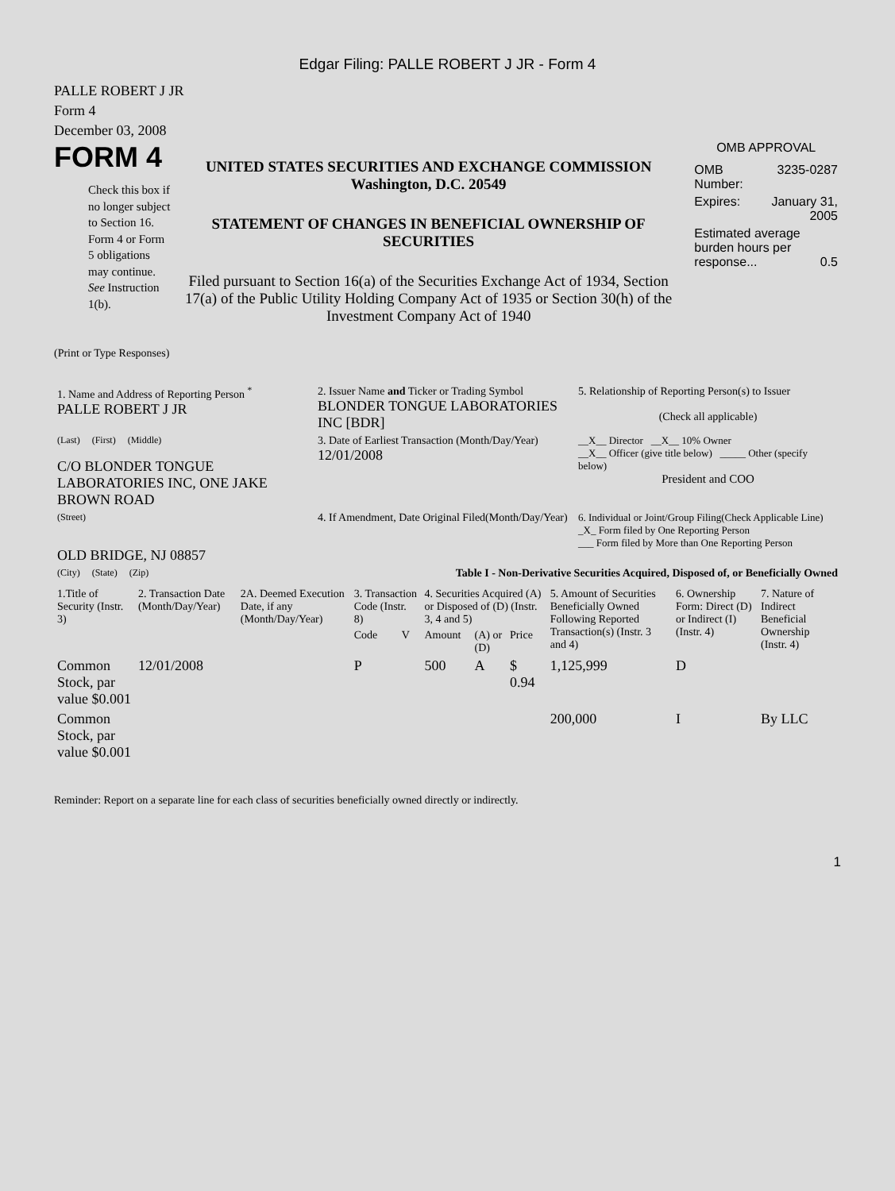Edgar Filing: PALLE ROBERT J JR - Form 4
PALLE ROBERT J JR
Form 4
December 03, 2008
FORM 4
Check this box if no longer subject to Section 16. Form 4 or Form 5 obligations may continue. See Instruction 1(b).
UNITED STATES SECURITIES AND EXCHANGE COMMISSION
Washington, D.C. 20549
STATEMENT OF CHANGES IN BENEFICIAL OWNERSHIP OF SECURITIES
Filed pursuant to Section 16(a) of the Securities Exchange Act of 1934, Section 17(a) of the Public Utility Holding Company Act of 1935 or Section 30(h) of the Investment Company Act of 1940
OMB APPROVAL
| OMB Number: | 3235-0287 |
| Expires: | January 31, 2005 |
| Estimated average burden hours per response... 0.5 | |
(Print or Type Responses)
| 1. Name and Address of Reporting Person <sup>*</sup> PALLE ROBERT J JR | 2. Issuer Name and Ticker or Trading Symbol BLONDER TONGUE LABORATORIES INC [BDR] | 5. Relationship of Reporting Person(s) to Issuer (Check all applicable) |
| (Last) (First) (Middle) C/O BLONDER TONGUE LABORATORIES INC, ONE JAKE BROWN ROAD | 3. Date of Earliest Transaction (Month/Day/Year) 12/01/2008 | __X__ Director __X__ 10% Owner __X__ Officer (give title below) _____ Other (specify below) President and COO |
| (Street) OLD BRIDGE, NJ 08857 | 4. If Amendment, Date Original Filed(Month/Day/Year) | 6. Individual or Joint/Group Filing(Check Applicable Line) _X_ Form filed by One Reporting Person ___ Form filed by More than One Reporting Person |
| (City) (State) (Zip) | Table I - Non-Derivative Securities Acquired, Disposed of, or Beneficially Owned | |
| 1.Title of Security (Instr. 3) | 2. Transaction Date (Month/Day/Year) | 2A. Deemed Execution Date, if any (Month/Day/Year) | 3. Transaction Code (Instr. 8) | | 4. Securities Acquired (A) or Disposed of (D) (Instr. 3, 4 and 5) | | | 5. Amount of Securities Beneficially Owned Following Reported Transaction(s) (Instr. 3 and 4) | 6. Ownership Form: Direct (D) or Indirect (I) (Instr. 4) | 7. Nature of Indirect Beneficial Ownership (Instr. 4) |
| --- | --- | --- | --- | --- | --- | --- | --- | --- | --- | --- |
| | | | Code | V | Amount | (A) or (D) | Price | | | |
| Common Stock, par value $0.001 | 12/01/2008 | | P | | 500 | A | $ 0.94 | 1,125,999 | D | |
| Common Stock, par value $0.001 | | | | | | | | 200,000 | I | By LLC |
Reminder: Report on a separate line for each class of securities beneficially owned directly or indirectly.
1